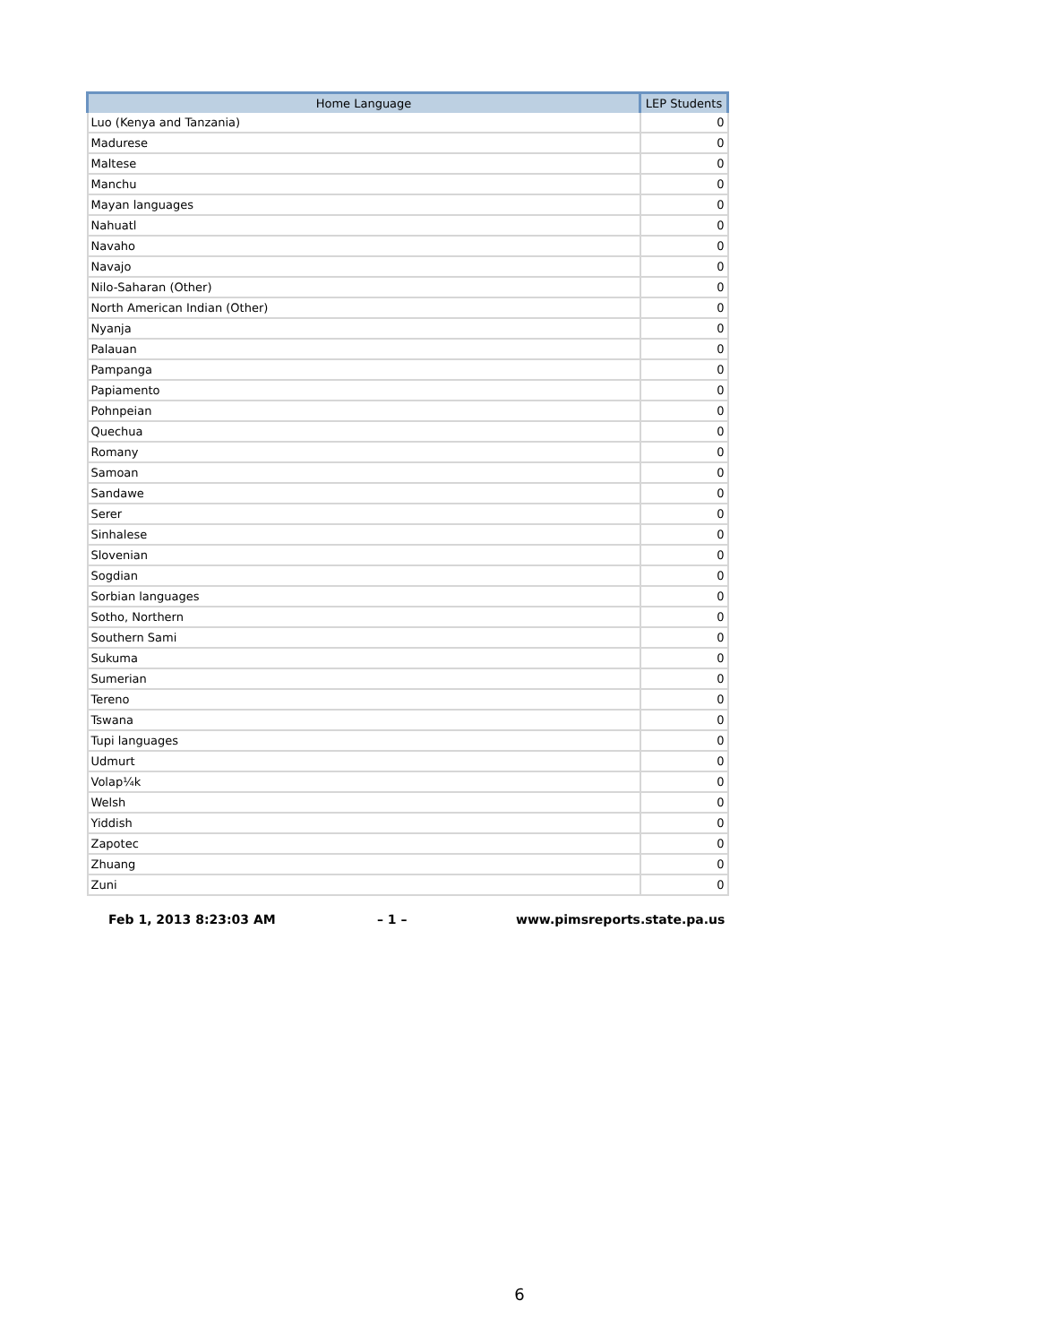| Home Language | LEP Students |
| --- | --- |
| Luo (Kenya and Tanzania) | 0 |
| Madurese | 0 |
| Maltese | 0 |
| Manchu | 0 |
| Mayan languages | 0 |
| Nahuatl | 0 |
| Navaho | 0 |
| Navajo | 0 |
| Nilo-Saharan (Other) | 0 |
| North American Indian (Other) | 0 |
| Nyanja | 0 |
| Palauan | 0 |
| Pampanga | 0 |
| Papiamento | 0 |
| Pohnpeian | 0 |
| Quechua | 0 |
| Romany | 0 |
| Samoan | 0 |
| Sandawe | 0 |
| Serer | 0 |
| Sinhalese | 0 |
| Slovenian | 0 |
| Sogdian | 0 |
| Sorbian languages | 0 |
| Sotho, Northern | 0 |
| Southern Sami | 0 |
| Sukuma | 0 |
| Sumerian | 0 |
| Tereno | 0 |
| Tswana | 0 |
| Tupi languages | 0 |
| Udmurt | 0 |
| Volap¼k | 0 |
| Welsh | 0 |
| Yiddish | 0 |
| Zapotec | 0 |
| Zhuang | 0 |
| Zuni | 0 |
Feb 1, 2013 8:23:03 AM – 1 – www.pimsreports.state.pa.us
6